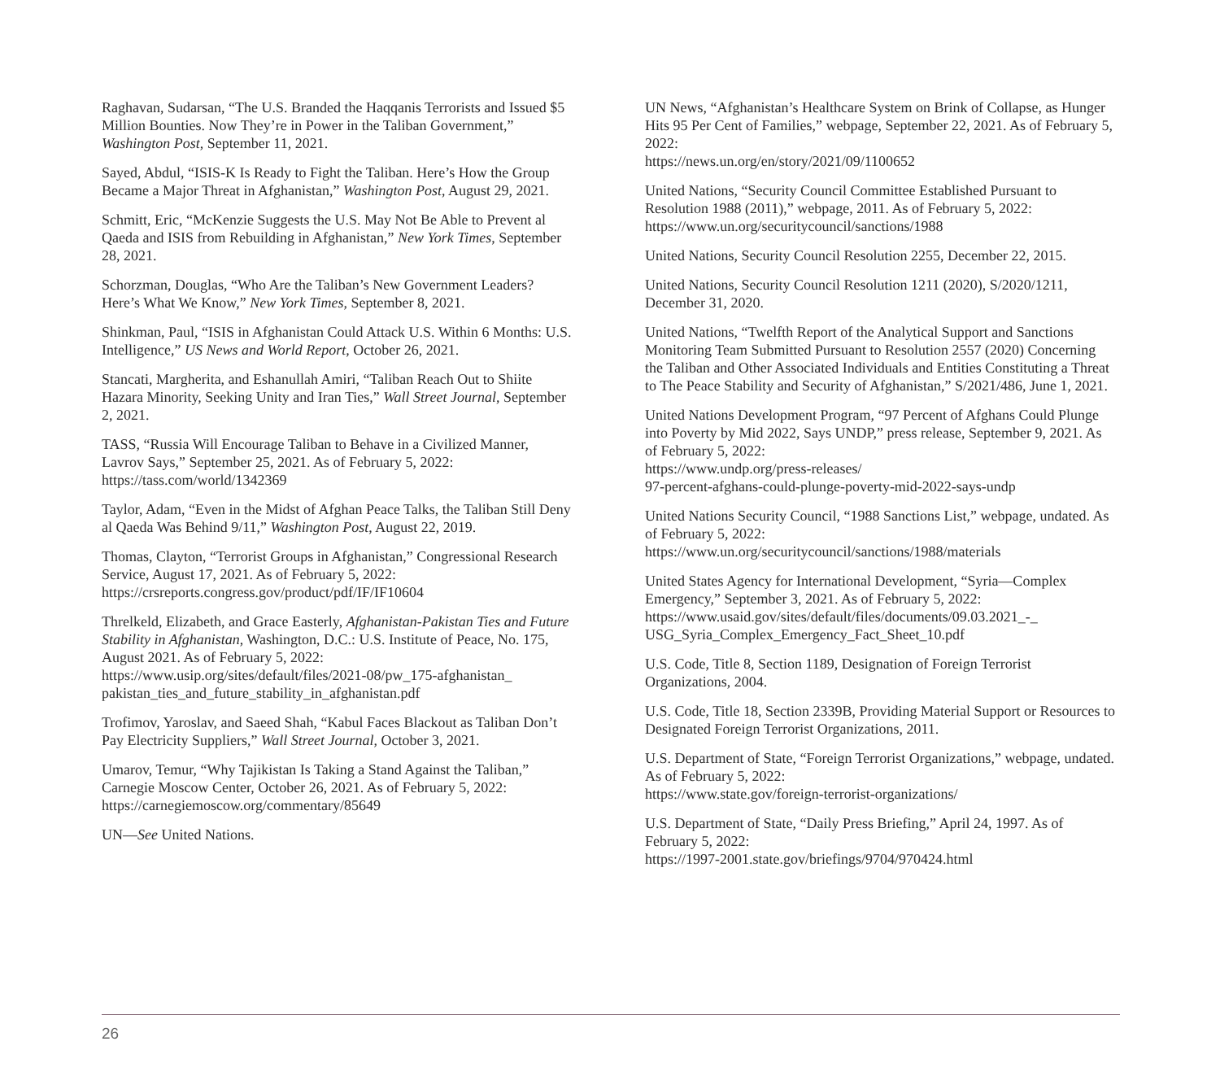Raghavan, Sudarsan, “The U.S. Branded the Haqqanis Terrorists and Issued $5 Million Bounties. Now They’re in Power in the Taliban Government,” Washington Post, September 11, 2021.
Sayed, Abdul, “ISIS-K Is Ready to Fight the Taliban. Here’s How the Group Became a Major Threat in Afghanistan,” Washington Post, August 29, 2021.
Schmitt, Eric, “McKenzie Suggests the U.S. May Not Be Able to Prevent al Qaeda and ISIS from Rebuilding in Afghanistan,” New York Times, September 28, 2021.
Schorzman, Douglas, “Who Are the Taliban’s New Government Leaders? Here’s What We Know,” New York Times, September 8, 2021.
Shinkman, Paul, “ISIS in Afghanistan Could Attack U.S. Within 6 Months: U.S. Intelligence,” US News and World Report, October 26, 2021.
Stancati, Margherita, and Eshanullah Amiri, “Taliban Reach Out to Shiite Hazara Minority, Seeking Unity and Iran Ties,” Wall Street Journal, September 2, 2021.
TASS, “Russia Will Encourage Taliban to Behave in a Civilized Manner, Lavrov Says,” September 25, 2021. As of February 5, 2022:
https://tass.com/world/1342369
Taylor, Adam, “Even in the Midst of Afghan Peace Talks, the Taliban Still Deny al Qaeda Was Behind 9/11,” Washington Post, August 22, 2019.
Thomas, Clayton, “Terrorist Groups in Afghanistan,” Congressional Research Service, August 17, 2021. As of February 5, 2022:
https://crsreports.congress.gov/product/pdf/IF/IF10604
Threlkeld, Elizabeth, and Grace Easterly, Afghanistan-Pakistan Ties and Future Stability in Afghanistan, Washington, D.C.: U.S. Institute of Peace, No. 175, August 2021. As of February 5, 2022:
https://www.usip.org/sites/default/files/2021-08/pw_175-afghanistan_ pakistan_ties_and_future_stability_in_afghanistan.pdf
Trofimov, Yaroslav, and Saeed Shah, “Kabul Faces Blackout as Taliban Don’t Pay Electricity Suppliers,” Wall Street Journal, October 3, 2021.
Umarov, Temur, “Why Tajikistan Is Taking a Stand Against the Taliban,” Carnegie Moscow Center, October 26, 2021. As of February 5, 2022:
https://carnegiemoscow.org/commentary/85649
UN—See United Nations.
UN News, “Afghanistan’s Healthcare System on Brink of Collapse, as Hunger Hits 95 Per Cent of Families,” webpage, September 22, 2021. As of February 5, 2022:
https://news.un.org/en/story/2021/09/1100652
United Nations, “Security Council Committee Established Pursuant to Resolution 1988 (2011),” webpage, 2011. As of February 5, 2022:
https://www.un.org/securitycouncil/sanctions/1988
United Nations, Security Council Resolution 2255, December 22, 2015.
United Nations, Security Council Resolution 1211 (2020), S/2020/1211, December 31, 2020.
United Nations, “Twelfth Report of the Analytical Support and Sanctions Monitoring Team Submitted Pursuant to Resolution 2557 (2020) Concerning the Taliban and Other Associated Individuals and Entities Constituting a Threat to The Peace Stability and Security of Afghanistan,” S/2021/486, June 1, 2021.
United Nations Development Program, “97 Percent of Afghans Could Plunge into Poverty by Mid 2022, Says UNDP,” press release, September 9, 2021. As of February 5, 2022:
https://www.undp.org/press-releases/
97-percent-afghans-could-plunge-poverty-mid-2022-says-undp
United Nations Security Council, “1988 Sanctions List,” webpage, undated. As of February 5, 2022:
https://www.un.org/securitycouncil/sanctions/1988/materials
United States Agency for International Development, “Syria—Complex Emergency,” September 3, 2021. As of February 5, 2022:
https://www.usaid.gov/sites/default/files/documents/09.03.2021_-_ USG_Syria_Complex_Emergency_Fact_Sheet_10.pdf
U.S. Code, Title 8, Section 1189, Designation of Foreign Terrorist Organizations, 2004.
U.S. Code, Title 18, Section 2339B, Providing Material Support or Resources to Designated Foreign Terrorist Organizations, 2011.
U.S. Department of State, “Foreign Terrorist Organizations,” webpage, undated. As of February 5, 2022:
https://www.state.gov/foreign-terrorist-organizations/
U.S. Department of State, “Daily Press Briefing,” April 24, 1997. As of February 5, 2022:
https://1997-2001.state.gov/briefings/9704/970424.html
26